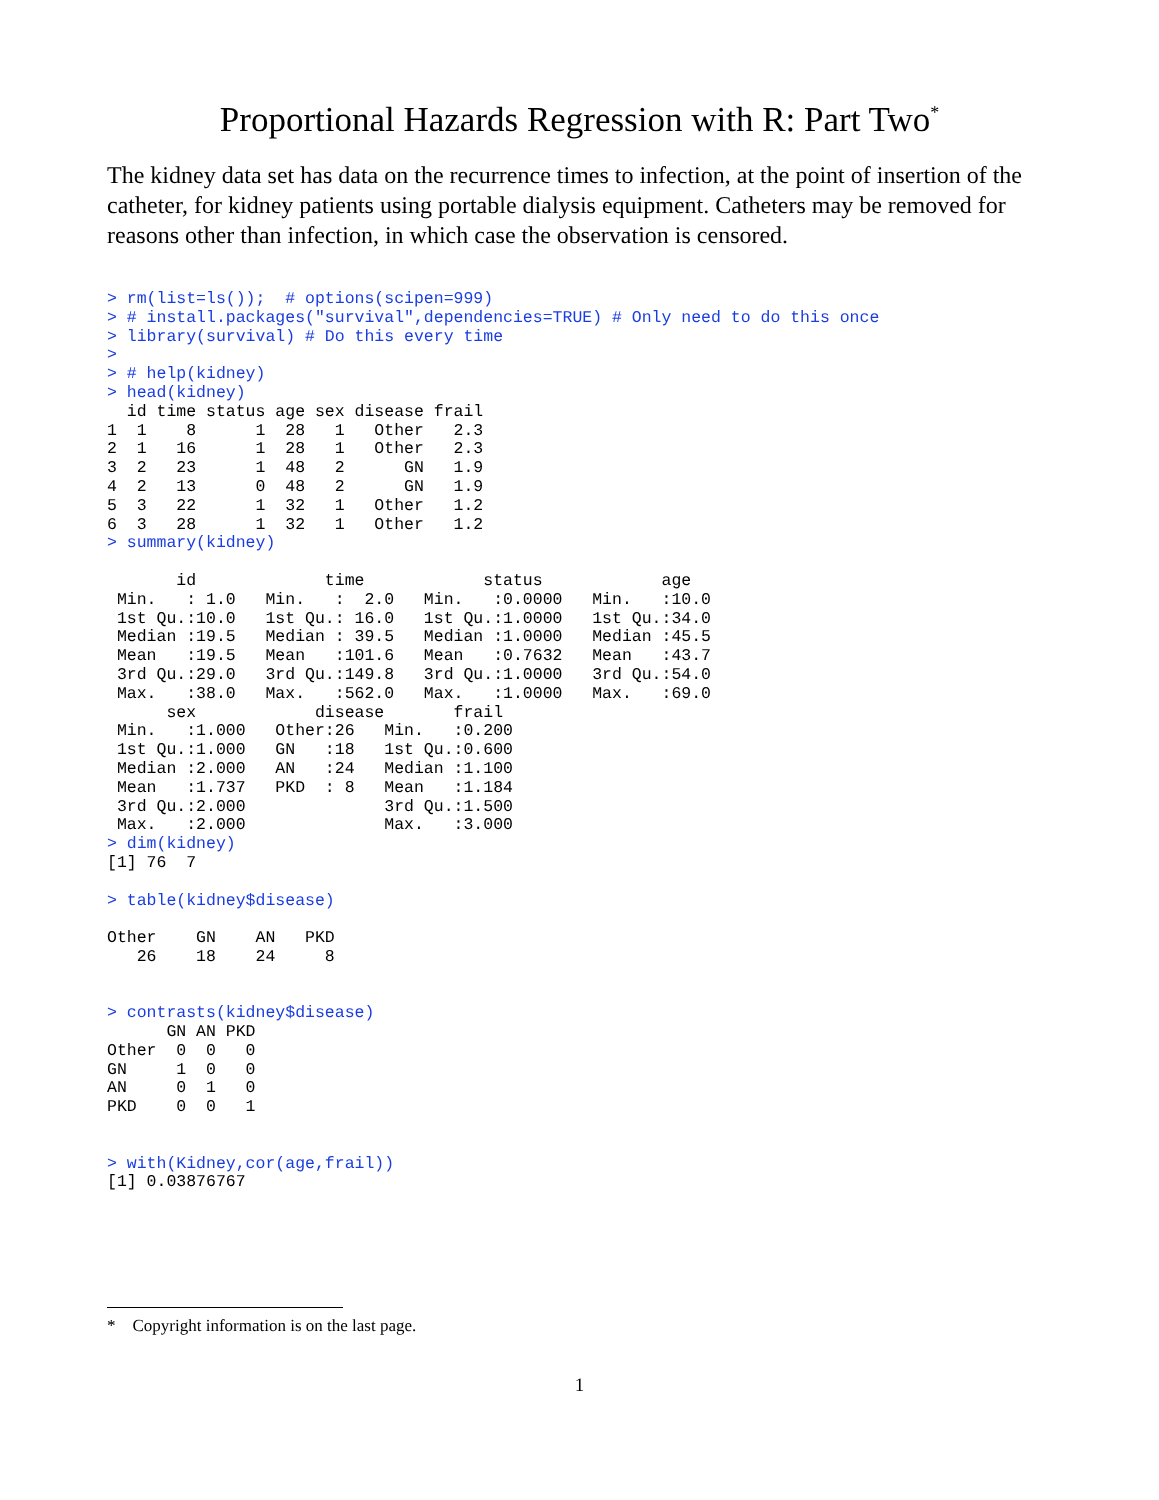Proportional Hazards Regression with R: Part Two<sup>*</sup>
The kidney data set has data on the recurrence times to infection, at the point of insertion of the catheter, for kidney patients using portable dialysis equipment. Catheters may be removed for reasons other than infection, in which case the observation is censored.
> rm(list=ls());  # options(scipen=999)
> # install.packages("survival",dependencies=TRUE) # Only need to do this once
> library(survival) # Do this every time
>
> # help(kidney)
> head(kidney)
  id time status age sex disease frail
1  1    8      1  28   1   Other   2.3
2  1   16      1  28   1   Other   2.3
3  2   23      1  48   2      GN   1.9
4  2   13      0  48   2      GN   1.9
5  3   22      1  32   1   Other   1.2
6  3   28      1  32   1   Other   1.2
> summary(kidney)

       id             time            status            age
 Min.   : 1.0   Min.   :  2.0   Min.   :0.0000   Min.   :10.0
 1st Qu.:10.0   1st Qu.: 16.0   1st Qu.:1.0000   1st Qu.:34.0
 Median :19.5   Median : 39.5   Median :1.0000   Median :45.5
 Mean   :19.5   Mean   :101.6   Mean   :0.7632   Mean   :43.7
 3rd Qu.:29.0   3rd Qu.:149.8   3rd Qu.:1.0000   3rd Qu.:54.0
 Max.   :38.0   Max.   :562.0   Max.   :1.0000   Max.   :69.0
      sex            disease       frail
 Min.   :1.000   Other:26   Min.   :0.200
 1st Qu.:1.000   GN   :18   1st Qu.:0.600
 Median :2.000   AN   :24   Median :1.100
 Mean   :1.737   PKD  : 8   Mean   :1.184
 3rd Qu.:2.000              3rd Qu.:1.500
 Max.   :2.000              Max.   :3.000
> dim(kidney)
[1] 76  7

> table(kidney$disease)

Other    GN    AN   PKD
   26    18    24     8


> contrasts(kidney$disease)
      GN AN PKD
Other  0  0   0
GN     1  0   0
AN     0  1   0
PKD    0  0   1


> with(Kidney,cor(age,frail))
[1] 0.03876767
* Copyright information is on the last page.
1